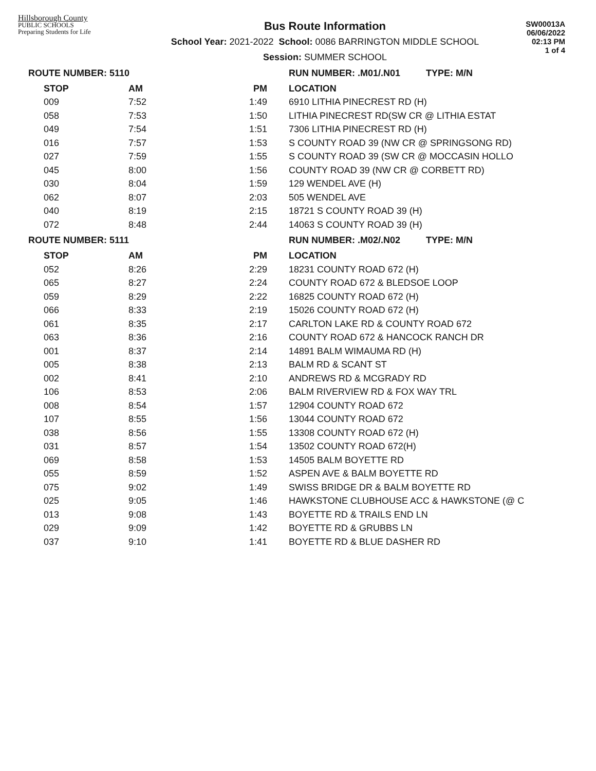Hillsborough County
PUBLIC SCHOOLS
Preparing Students for Life
Bus Route Information
School Year: 2021-2022 School: 0086 BARRINGTON MIDDLE SCHOOL
Session: SUMMER SCHOOL
SW00013A
06/06/2022
02:13 PM
1 of 4
| ROUTE NUMBER: 5110 | | | RUN NUMBER: .M01/.N01 TYPE: M/N |
| --- | --- | --- | --- |
| STOP | AM | PM | LOCATION |
| 009 | 7:52 | 1:49 | 6910 LITHIA PINECREST RD (H) |
| 058 | 7:53 | 1:50 | LITHIA PINECREST RD(SW CR @ LITHIA ESTAT |
| 049 | 7:54 | 1:51 | 7306 LITHIA PINECREST RD (H) |
| 016 | 7:57 | 1:53 | S COUNTY ROAD 39 (NW CR @ SPRINGSONG RD) |
| 027 | 7:59 | 1:55 | S COUNTY ROAD 39 (SW CR @ MOCCASIN HOLLO |
| 045 | 8:00 | 1:56 | COUNTY ROAD 39 (NW CR @ CORBETT RD) |
| 030 | 8:04 | 1:59 | 129 WENDEL AVE (H) |
| 062 | 8:07 | 2:03 | 505 WENDEL AVE |
| 040 | 8:19 | 2:15 | 18721 S COUNTY ROAD 39 (H) |
| 072 | 8:48 | 2:44 | 14063 S COUNTY ROAD 39 (H) |
| ROUTE NUMBER: 5111 | | | RUN NUMBER: .M02/.N02 TYPE: M/N |
| STOP | AM | PM | LOCATION |
| 052 | 8:26 | 2:29 | 18231 COUNTY ROAD 672 (H) |
| 065 | 8:27 | 2:24 | COUNTY ROAD 672 & BLEDSOE LOOP |
| 059 | 8:29 | 2:22 | 16825 COUNTY ROAD 672 (H) |
| 066 | 8:33 | 2:19 | 15026 COUNTY ROAD 672 (H) |
| 061 | 8:35 | 2:17 | CARLTON LAKE RD & COUNTY ROAD 672 |
| 063 | 8:36 | 2:16 | COUNTY ROAD 672 & HANCOCK RANCH DR |
| 001 | 8:37 | 2:14 | 14891 BALM WIMAUMA RD (H) |
| 005 | 8:38 | 2:13 | BALM RD & SCANT ST |
| 002 | 8:41 | 2:10 | ANDREWS RD & MCGRADY RD |
| 106 | 8:53 | 2:06 | BALM RIVERVIEW RD & FOX WAY TRL |
| 008 | 8:54 | 1:57 | 12904 COUNTY ROAD 672 |
| 107 | 8:55 | 1:56 | 13044 COUNTY ROAD 672 |
| 038 | 8:56 | 1:55 | 13308 COUNTY ROAD 672 (H) |
| 031 | 8:57 | 1:54 | 13502 COUNTY ROAD 672(H) |
| 069 | 8:58 | 1:53 | 14505 BALM BOYETTE RD |
| 055 | 8:59 | 1:52 | ASPEN AVE & BALM BOYETTE RD |
| 075 | 9:02 | 1:49 | SWISS BRIDGE DR & BALM BOYETTE RD |
| 025 | 9:05 | 1:46 | HAWKSTONE CLUBHOUSE ACC & HAWKSTONE (@ C |
| 013 | 9:08 | 1:43 | BOYETTE RD & TRAILS END LN |
| 029 | 9:09 | 1:42 | BOYETTE RD & GRUBBS LN |
| 037 | 9:10 | 1:41 | BOYETTE RD & BLUE DASHER RD |